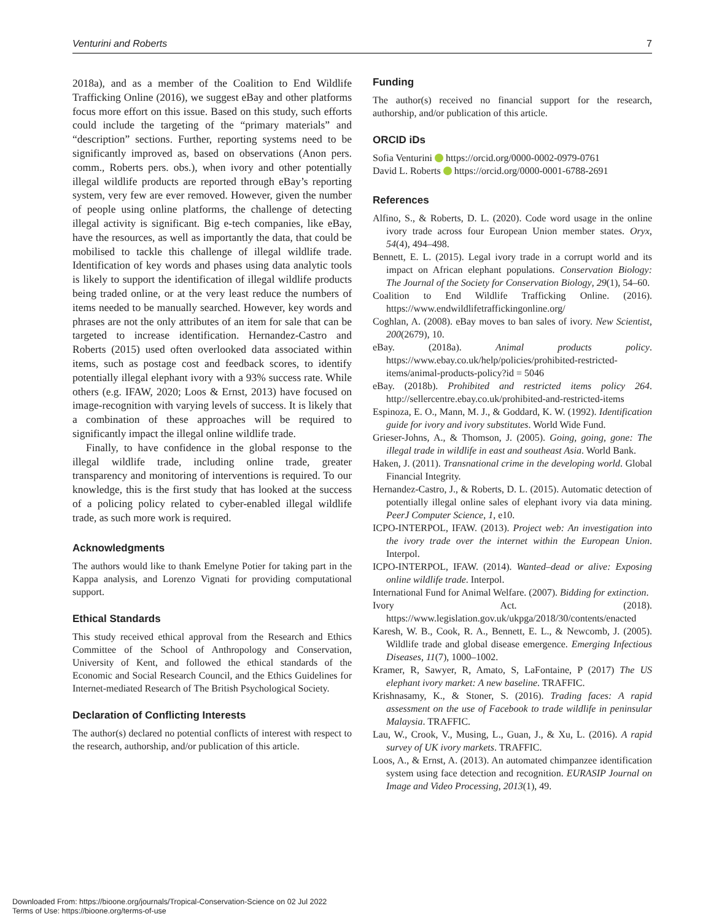Venturini and Roberts 7
2018a), and as a member of the Coalition to End Wildlife Trafficking Online (2016), we suggest eBay and other platforms focus more effort on this issue. Based on this study, such efforts could include the targeting of the “primary materials” and “description” sections. Further, reporting systems need to be significantly improved as, based on observations (Anon pers. comm., Roberts pers. obs.), when ivory and other potentially illegal wildlife products are reported through eBay’s reporting system, very few are ever removed. However, given the number of people using online platforms, the challenge of detecting illegal activity is significant. Big e-tech companies, like eBay, have the resources, as well as importantly the data, that could be mobilised to tackle this challenge of illegal wildlife trade. Identification of key words and phases using data analytic tools is likely to support the identification of illegal wildlife products being traded online, or at the very least reduce the numbers of items needed to be manually searched. However, key words and phrases are not the only attributes of an item for sale that can be targeted to increase identification. Hernandez-Castro and Roberts (2015) used often overlooked data associated within items, such as postage cost and feedback scores, to identify potentially illegal elephant ivory with a 93% success rate. While others (e.g. IFAW, 2020; Loos & Ernst, 2013) have focused on image-recognition with varying levels of success. It is likely that a combination of these approaches will be required to significantly impact the illegal online wildlife trade.
Finally, to have confidence in the global response to the illegal wildlife trade, including online trade, greater transparency and monitoring of interventions is required. To our knowledge, this is the first study that has looked at the success of a policing policy related to cyber-enabled illegal wildlife trade, as such more work is required.
Acknowledgments
The authors would like to thank Emelyne Potier for taking part in the Kappa analysis, and Lorenzo Vignati for providing computational support.
Ethical Standards
This study received ethical approval from the Research and Ethics Committee of the School of Anthropology and Conservation, University of Kent, and followed the ethical standards of the Economic and Social Research Council, and the Ethics Guidelines for Internet-mediated Research of The British Psychological Society.
Declaration of Conflicting Interests
The author(s) declared no potential conflicts of interest with respect to the research, authorship, and/or publication of this article.
Funding
The author(s) received no financial support for the research, authorship, and/or publication of this article.
ORCID iDs
Sofia Venturini https://orcid.org/0000-0002-0979-0761
David L. Roberts https://orcid.org/0000-0001-6788-2691
References
Alfino, S., & Roberts, D. L. (2020). Code word usage in the online ivory trade across four European Union member states. Oryx, 54(4), 494–498.
Bennett, E. L. (2015). Legal ivory trade in a corrupt world and its impact on African elephant populations. Conservation Biology: The Journal of the Society for Conservation Biology, 29(1), 54–60.
Coalition to End Wildlife Trafficking Online. (2016). https://www.endwildlifetraffickingonline.org/
Coghlan, A. (2008). eBay moves to ban sales of ivory. New Scientist, 200(2679), 10.
eBay. (2018a). Animal products policy. https://www.ebay.co.uk/help/policies/prohibited-restricted-items/animal-products-policy?id = 5046
eBay. (2018b). Prohibited and restricted items policy 264. http://sellercentre.ebay.co.uk/prohibited-and-restricted-items
Espinoza, E. O., Mann, M. J., & Goddard, K. W. (1992). Identification guide for ivory and ivory substitutes. World Wide Fund.
Grieser-Johns, A., & Thomson, J. (2005). Going, going, gone: The illegal trade in wildlife in east and southeast Asia. World Bank.
Haken, J. (2011). Transnational crime in the developing world. Global Financial Integrity.
Hernandez-Castro, J., & Roberts, D. L. (2015). Automatic detection of potentially illegal online sales of elephant ivory via data mining. PeerJ Computer Science, 1, e10.
ICPO-INTERPOL, IFAW. (2013). Project web: An investigation into the ivory trade over the internet within the European Union. Interpol.
ICPO-INTERPOL, IFAW. (2014). Wanted–dead or alive: Exposing online wildlife trade. Interpol.
International Fund for Animal Welfare. (2007). Bidding for extinction.
Ivory Act. (2018). https://www.legislation.gov.uk/ukpga/2018/30/contents/enacted
Karesh, W. B., Cook, R. A., Bennett, E. L., & Newcomb, J. (2005). Wildlife trade and global disease emergence. Emerging Infectious Diseases, 11(7), 1000–1002.
Kramer, R, Sawyer, R, Amato, S, LaFontaine, P (2017) The US elephant ivory market: A new baseline. TRAFFIC.
Krishnasamy, K., & Stoner, S. (2016). Trading faces: A rapid assessment on the use of Facebook to trade wildlife in peninsular Malaysia. TRAFFIC.
Lau, W., Crook, V., Musing, L., Guan, J., & Xu, L. (2016). A rapid survey of UK ivory markets. TRAFFIC.
Loos, A., & Ernst, A. (2013). An automated chimpanzee identification system using face detection and recognition. EURASIP Journal on Image and Video Processing, 2013(1), 49.
Downloaded From: https://bioone.org/journals/Tropical-Conservation-Science on 02 Jul 2022
Terms of Use: https://bioone.org/terms-of-use